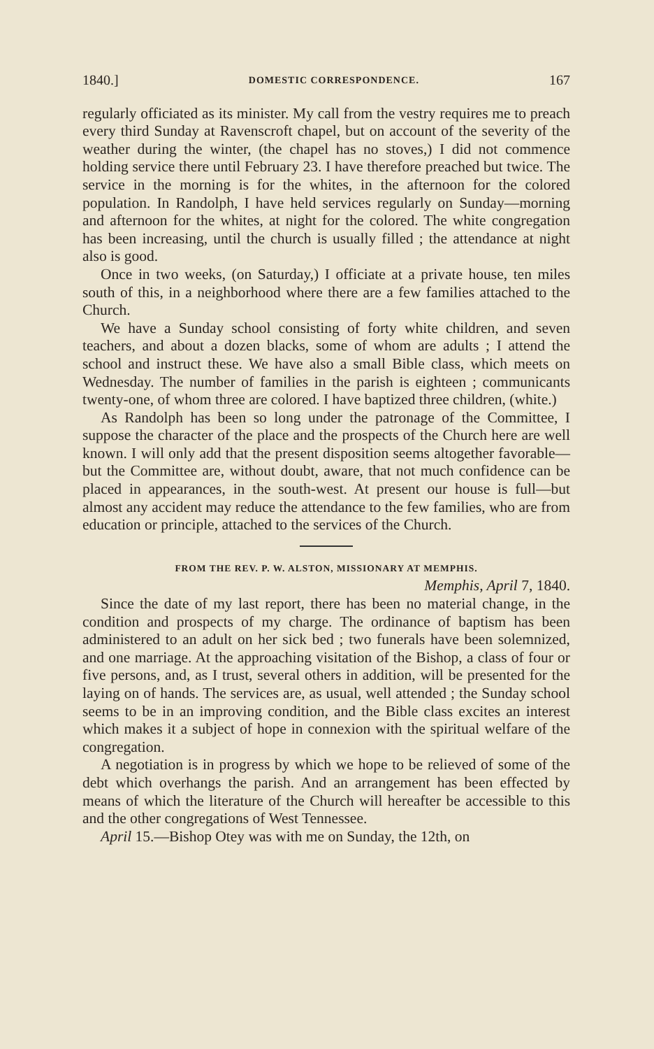1840.] DOMESTIC CORRESPONDENCE. 167
regularly officiated as its minister. My call from the vestry requires me to preach every third Sunday at Ravenscroft chapel, but on account of the severity of the weather during the winter, (the chapel has no stoves,) I did not commence holding service there until February 23. I have therefore preached but twice. The service in the morning is for the whites, in the afternoon for the colored population. In Randolph, I have held services regularly on Sunday—morning and afternoon for the whites, at night for the colored. The white congregation has been increasing, until the church is usually filled ; the attendance at night also is good.
Once in two weeks, (on Saturday,) I officiate at a private house, ten miles south of this, in a neighborhood where there are a few families attached to the Church.
We have a Sunday school consisting of forty white children, and seven teachers, and about a dozen blacks, some of whom are adults ; I attend the school and instruct these. We have also a small Bible class, which meets on Wednesday. The number of families in the parish is eighteen ; communicants twenty-one, of whom three are colored. I have baptized three children, (white.)
As Randolph has been so long under the patronage of the Committee, I suppose the character of the place and the prospects of the Church here are well known. I will only add that the present disposition seems altogether favorable—but the Committee are, without doubt, aware, that not much confidence can be placed in appearances, in the south-west. At present our house is full—but almost any accident may reduce the attendance to the few families, who are from education or principle, attached to the services of the Church.
FROM THE REV. P. W. ALSTON, MISSIONARY AT MEMPHIS.
Memphis, April 7, 1840.
Since the date of my last report, there has been no material change, in the condition and prospects of my charge. The ordinance of baptism has been administered to an adult on her sick bed ; two funerals have been solemnized, and one marriage. At the approaching visitation of the Bishop, a class of four or five persons, and, as I trust, several others in addition, will be presented for the laying on of hands. The services are, as usual, well attended ; the Sunday school seems to be in an improving condition, and the Bible class excites an interest which makes it a subject of hope in connexion with the spiritual welfare of the congregation.
A negotiation is in progress by which we hope to be relieved of some of the debt which overhangs the parish. And an arrangement has been effected by means of which the literature of the Church will hereafter be accessible to this and the other congregations of West Tennessee.
April 15.—Bishop Otey was with me on Sunday, the 12th, on